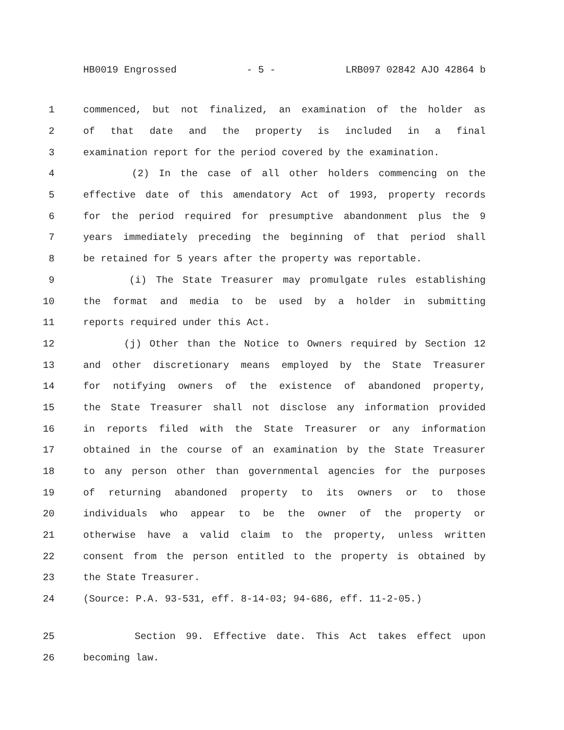HB0019 Engrossed - 5 - LRB097 02842 AJO 42864 b
1 commenced, but not finalized, an examination of the holder as
2 of that date and the property is included in a final
3 examination report for the period covered by the examination.
4 (2) In the case of all other holders commencing on the
5 effective date of this amendatory Act of 1993, property records
6 for the period required for presumptive abandonment plus the 9
7 years immediately preceding the beginning of that period shall
8 be retained for 5 years after the property was reportable.
9 (i) The State Treasurer may promulgate rules establishing
10 the format and media to be used by a holder in submitting
11 reports required under this Act.
12 (j) Other than the Notice to Owners required by Section 12
13 and other discretionary means employed by the State Treasurer
14 for notifying owners of the existence of abandoned property,
15 the State Treasurer shall not disclose any information provided
16 in reports filed with the State Treasurer or any information
17 obtained in the course of an examination by the State Treasurer
18 to any person other than governmental agencies for the purposes
19 of returning abandoned property to its owners or to those
20 individuals who appear to be the owner of the property or
21 otherwise have a valid claim to the property, unless written
22 consent from the person entitled to the property is obtained by
23 the State Treasurer.
24 (Source: P.A. 93-531, eff. 8-14-03; 94-686, eff. 11-2-05.)
25 Section 99. Effective date. This Act takes effect upon
26 becoming law.